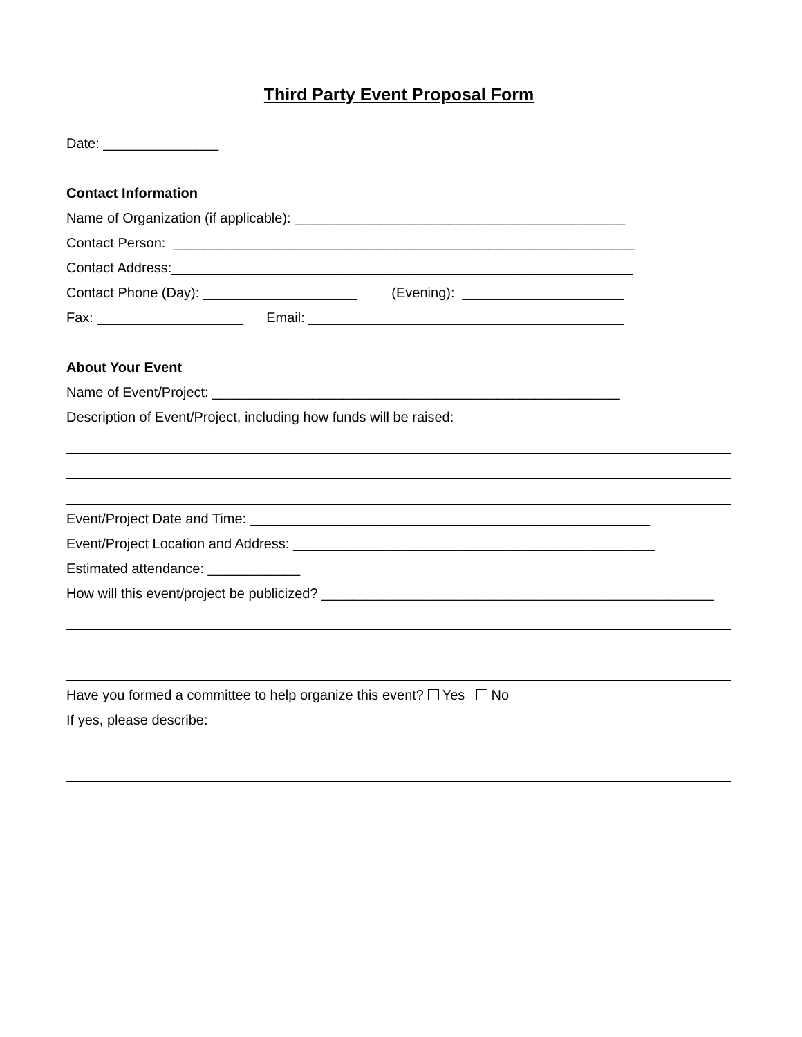Third Party Event Proposal Form
Date: _______________
Contact Information
Name of Organization (if applicable): ___________________________________________
Contact Person: ____________________________________________________________
Contact Address:____________________________________________________________
Contact Phone (Day): ____________________ (Evening): _____________________
Fax: ___________________ Email: _________________________________________
About Your Event
Name of Event/Project: _____________________________________________________
Description of Event/Project, including how funds will be raised:
Event/Project Date and Time: ____________________________________________________
Event/Project Location and Address: _______________________________________________
Estimated attendance: ____________
How will this event/project be publicized? ___________________________________________________
Have you formed a committee to help organize this event? Yes No
If yes, please describe: